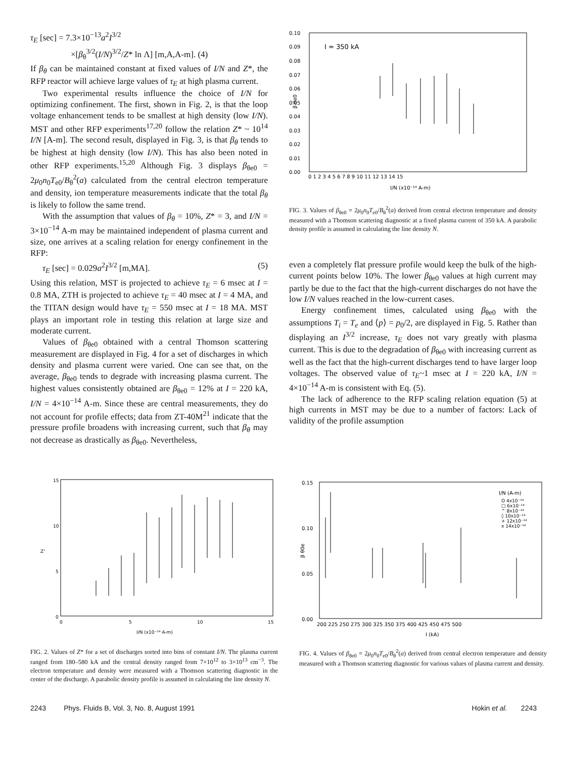τ<sub>E</sub> [sec] = 7.3×10<sup>−13</sup>a<sup>2</sup>I<sup>3/2</sup>
×[β<sub>θ</sub><sup>3/2</sup>(I/N)<sup>3/2</sup>/Z* ln Λ] [m,A,A-m]. (4)
If β<sub>θ</sub> can be maintained constant at fixed values of I/N and Z*, the RFP reactor will achieve large values of τ<sub>E</sub> at high plasma current.
Two experimental results influence the choice of I/N for optimizing confinement. The first, shown in Fig. 2, is that the loop voltage enhancement tends to be smallest at high density (low I/N). MST and other RFP experiments<sup>17,20</sup> follow the relation Z* ~ 10<sup>14</sup> I/N [A-m]. The second result, displayed in Fig. 3, is that β<sub>θ</sub> tends to be highest at high density (low I/N). This has also been noted in other RFP experiments.<sup>15,20</sup> Although Fig. 3 displays β<sub>θe0</sub> = 2μ<sub>0</sub>n<sub>0</sub>T<sub>e0</sub>/B<sub>θ</sub><sup>2</sup>(a) calculated from the central electron temperature and density, ion temperature measurements indicate that the total β<sub>θ</sub> is likely to follow the same trend.
With the assumption that values of β<sub>θ</sub> = 10%, Z* = 3, and I/N = 3×10<sup>−14</sup> A-m may be maintained independent of plasma current and size, one arrives at a scaling relation for energy confinement in the RFP:
τ<sub>E</sub> [sec] = 0.029a<sup>2</sup>I<sup>3/2</sup> [m,MA]. (5)
Using this relation, MST is projected to achieve τ<sub>E</sub> = 6 msec at I = 0.8 MA, ZTH is projected to achieve τ<sub>E</sub> = 40 msec at I = 4 MA, and the TITAN design would have τ<sub>E</sub> = 550 msec at I = 18 MA. MST plays an important role in testing this relation at large size and moderate current.
Values of β<sub>θe0</sub> obtained with a central Thomson scattering measurement are displayed in Fig. 4 for a set of discharges in which density and plasma current were varied. One can see that, on the average, β<sub>θe0</sub> tends to degrade with increasing plasma current. The highest values consistently obtained are β<sub>θe0</sub> = 12% at I = 220 kA, I/N = 4×10<sup>−14</sup> A-m. Since these are central measurements, they do not account for profile effects; data from ZT-40M<sup>21</sup> indicate that the pressure profile broadens with increasing current, such that β<sub>θ</sub> may not decrease as drastically as β<sub>θe0</sub>. Nevertheless,
0.10
0.09
0.08
0.07
0.06
0.05
0.04
0.03
0.02
0.01
0.00
I = 350 kA
β θe0
0 1 2 3 4 5 6 7 8 9 10 11 12 13 14 15
I/N (x10⁻¹⁴ A-m)
FIG. 3. Values of β<sub>θe0</sub> = 2μ<sub>0</sub>n<sub>0</sub>T<sub>e0</sub>/B<sub>θ</sub><sup>2</sup>(a) derived from central electron temperature and density measured with a Thomson scattering diagnostic at a fixed plasma current of 350 kA. A parabolic density profile is assumed in calculating the line density N.
even a completely flat pressure profile would keep the bulk of the high-current points below 10%. The lower β<sub>θe0</sub> values at high current may partly be due to the fact that the high-current discharges do not have the low I/N values reached in the low-current cases.
Energy confinement times, calculated using β<sub>θe0</sub> with the assumptions T<sub>i</sub> = T<sub>e</sub> and ⟨p⟩ = p<sub>0</sub>/2, are displayed in Fig. 5. Rather than displaying an I<sup>3/2</sup> increase, τ<sub>E</sub> does not vary greatly with plasma current. This is due to the degradation of β<sub>θe0</sub> with increasing current as well as the fact that the high-current discharges tend to have larger loop voltages. The observed value of τ<sub>E</sub>~1 msec at I = 220 kA, I/N = 4×10<sup>−14</sup> A-m is consistent with Eq. (5).
The lack of adherence to the RFP scaling relation equation (5) at high currents in MST may be due to a number of factors: Lack of validity of the profile assumption
15
10
5
0
Z'
0
5
10
15
I/N (x10⁻¹⁴ A-m)
FIG. 2. Values of Z* for a set of discharges sorted into bins of constant I/N. The plasma current ranged from 180–580 kA and the central density ranged from 7×10<sup>12</sup> to 3×10<sup>13</sup> cm<sup>−3</sup>. The electron temperature and density were measured with a Thomson scattering diagnostic in the center of the discharge. A parabolic density profile is assumed in calculating the line density N.
0.15
0.10
0.05
0.00
β θ0e
I/N (A-m)
O 4x10⁻¹⁴
□ 6x10⁻¹⁴
^ 8x10⁻¹⁴
◊ 10x10⁻¹⁴
+ 12x10⁻¹⁴
x 14x10⁻¹⁴
200 225 250 275 300 325 350 375 400 425 450 475 500
I (kA)
FIG. 4. Values of β<sub>θe0</sub> = 2μ<sub>0</sub>n<sub>0</sub>T<sub>e0</sub>/B<sub>θ</sub><sup>2</sup>(a) derived from central electron temperature and density measured with a Thomson scattering diagnostic for various values of plasma current and density.
2243 Phys. Fluids B, Vol. 3, No. 8, August 1991 Hokin et al. 2243